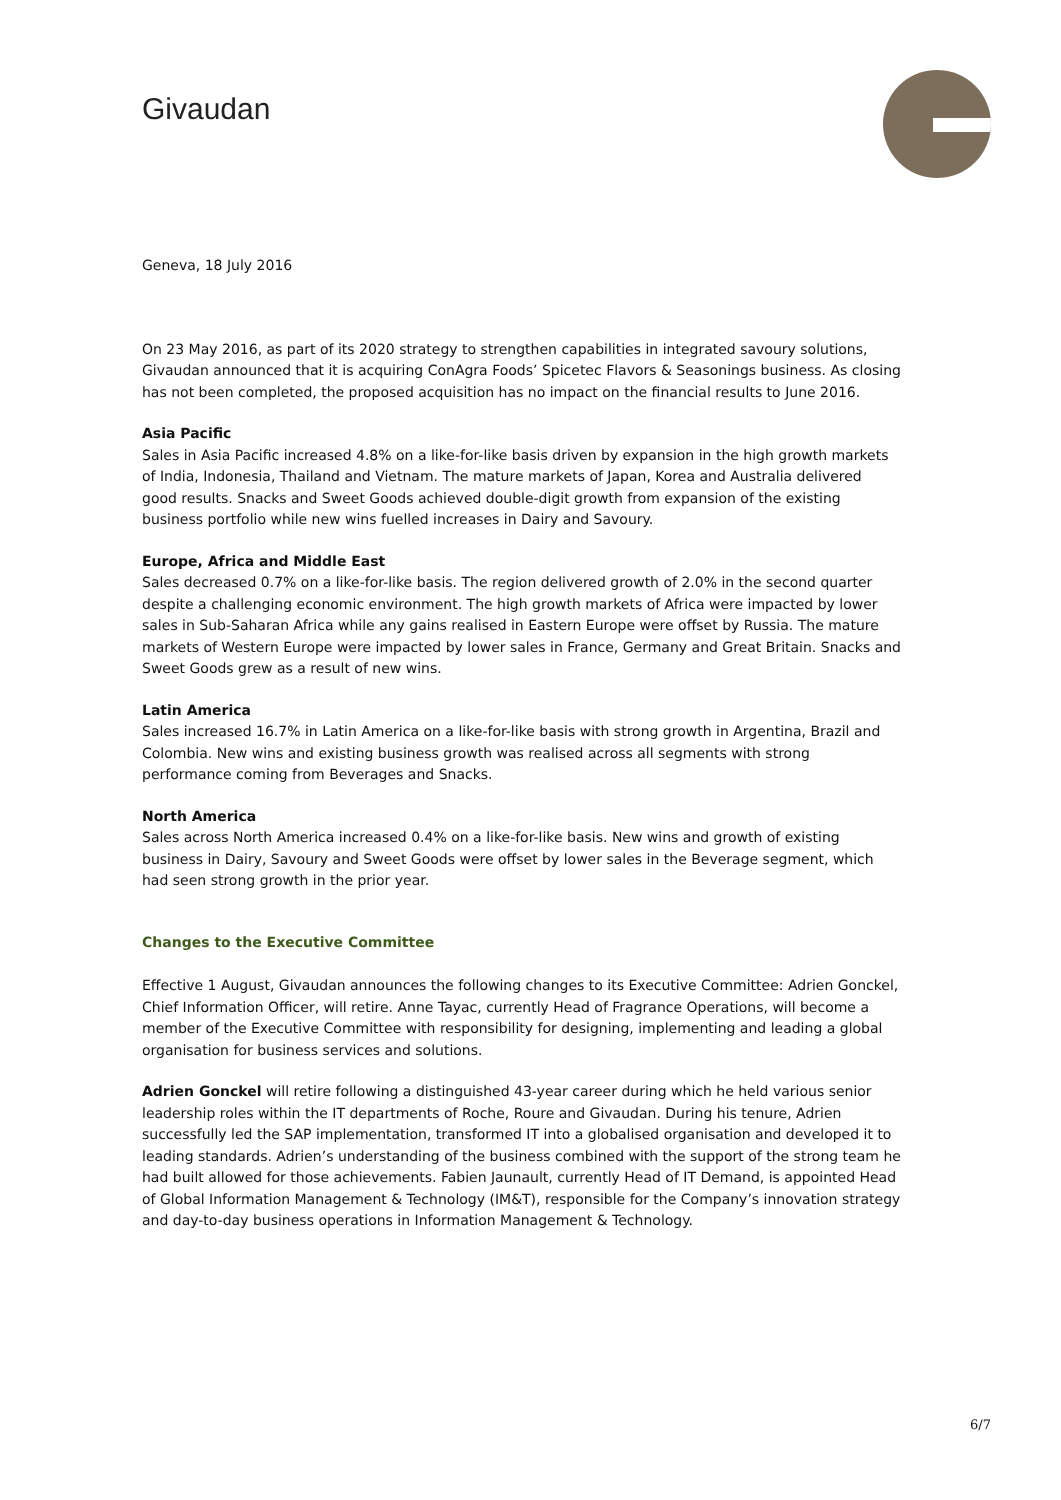Givaudan
Geneva, 18 July 2016
On 23 May 2016, as part of its 2020 strategy to strengthen capabilities in integrated savoury solutions, Givaudan announced that it is acquiring ConAgra Foods’ Spicetec Flavors & Seasonings business. As closing has not been completed, the proposed acquisition has no impact on the financial results to June 2016.
Asia Pacific
Sales in Asia Pacific increased 4.8% on a like-for-like basis driven by expansion in the high growth markets of India, Indonesia, Thailand and Vietnam. The mature markets of Japan, Korea and Australia delivered good results. Snacks and Sweet Goods achieved double-digit growth from expansion of the existing business portfolio while new wins fuelled increases in Dairy and Savoury.
Europe, Africa and Middle East
Sales decreased 0.7% on a like-for-like basis. The region delivered growth of 2.0% in the second quarter despite a challenging economic environment. The high growth markets of Africa were impacted by lower sales in Sub-Saharan Africa while any gains realised in Eastern Europe were offset by Russia. The mature markets of Western Europe were impacted by lower sales in France, Germany and Great Britain. Snacks and Sweet Goods grew as a result of new wins.
Latin America
Sales increased 16.7% in Latin America on a like-for-like basis with strong growth in Argentina, Brazil and Colombia. New wins and existing business growth was realised across all segments with strong performance coming from Beverages and Snacks.
North America
Sales across North America increased 0.4% on a like-for-like basis. New wins and growth of existing business in Dairy, Savoury and Sweet Goods were offset by lower sales in the Beverage segment, which had seen strong growth in the prior year.
Changes to the Executive Committee
Effective 1 August, Givaudan announces the following changes to its Executive Committee: Adrien Gonckel, Chief Information Officer, will retire. Anne Tayac, currently Head of Fragrance Operations, will become a member of the Executive Committee with responsibility for designing, implementing and leading a global organisation for business services and solutions.
Adrien Gonckel will retire following a distinguished 43-year career during which he held various senior leadership roles within the IT departments of Roche, Roure and Givaudan. During his tenure, Adrien successfully led the SAP implementation, transformed IT into a globalised organisation and developed it to leading standards. Adrien’s understanding of the business combined with the support of the strong team he had built allowed for those achievements. Fabien Jaunault, currently Head of IT Demand, is appointed Head of Global Information Management & Technology (IM&T), responsible for the Company’s innovation strategy and day-to-day business operations in Information Management & Technology.
6/7